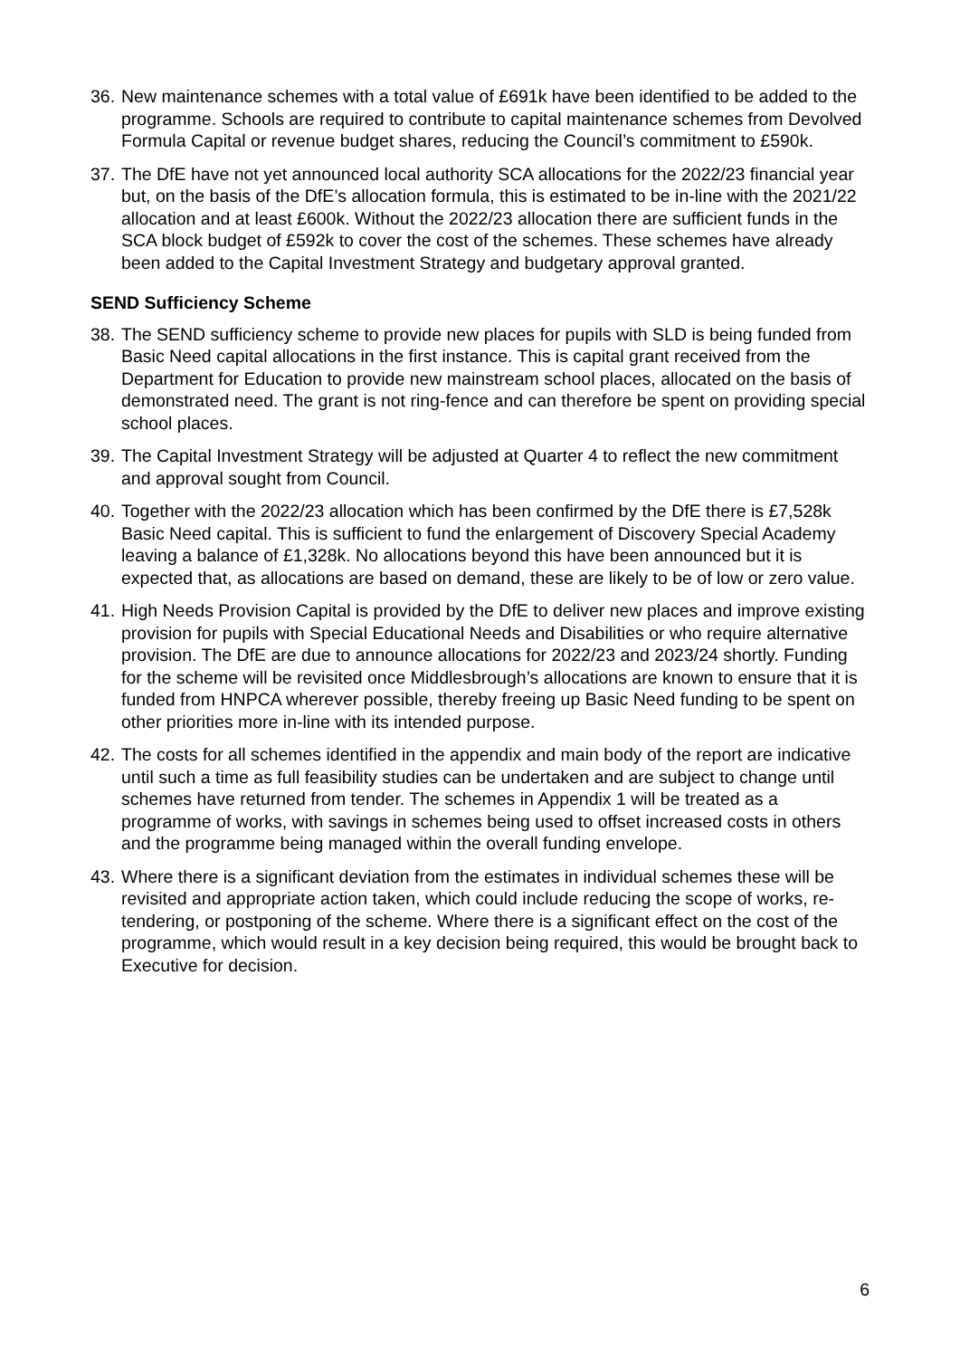36.
New maintenance schemes with a total value of £691k have been identified to be added to the programme. Schools are required to contribute to capital maintenance schemes from Devolved Formula Capital or revenue budget shares, reducing the Council’s commitment to £590k.
37.
The DfE have not yet announced local authority SCA allocations for the 2022/23 financial year but, on the basis of the DfE’s allocation formula, this is estimated to be in-line with the 2021/22 allocation and at least £600k. Without the 2022/23 allocation there are sufficient funds in the SCA block budget of £592k to cover the cost of the schemes. These schemes have already been added to the Capital Investment Strategy and budgetary approval granted.
SEND Sufficiency Scheme
38.
The SEND sufficiency scheme to provide new places for pupils with SLD is being funded from Basic Need capital allocations in the first instance. This is capital grant received from the Department for Education to provide new mainstream school places, allocated on the basis of demonstrated need. The grant is not ring-fence and can therefore be spent on providing special school places.
39.
The Capital Investment Strategy will be adjusted at Quarter 4 to reflect the new commitment and approval sought from Council.
40.
Together with the 2022/23 allocation which has been confirmed by the DfE there is £7,528k Basic Need capital. This is sufficient to fund the enlargement of Discovery Special Academy leaving a balance of £1,328k. No allocations beyond this have been announced but it is expected that, as allocations are based on demand, these are likely to be of low or zero value.
41.
High Needs Provision Capital is provided by the DfE to deliver new places and improve existing provision for pupils with Special Educational Needs and Disabilities or who require alternative provision. The DfE are due to announce allocations for 2022/23 and 2023/24 shortly. Funding for the scheme will be revisited once Middlesbrough’s allocations are known to ensure that it is funded from HNPCA wherever possible, thereby freeing up Basic Need funding to be spent on other priorities more in-line with its intended purpose.
42.
The costs for all schemes identified in the appendix and main body of the report are indicative until such a time as full feasibility studies can be undertaken and are subject to change until schemes have returned from tender. The schemes in Appendix 1 will be treated as a programme of works, with savings in schemes being used to offset increased costs in others and the programme being managed within the overall funding envelope.
43.
Where there is a significant deviation from the estimates in individual schemes these will be revisited and appropriate action taken, which could include reducing the scope of works, re-tendering, or postponing of the scheme. Where there is a significant effect on the cost of the programme, which would result in a key decision being required, this would be brought back to Executive for decision.
6